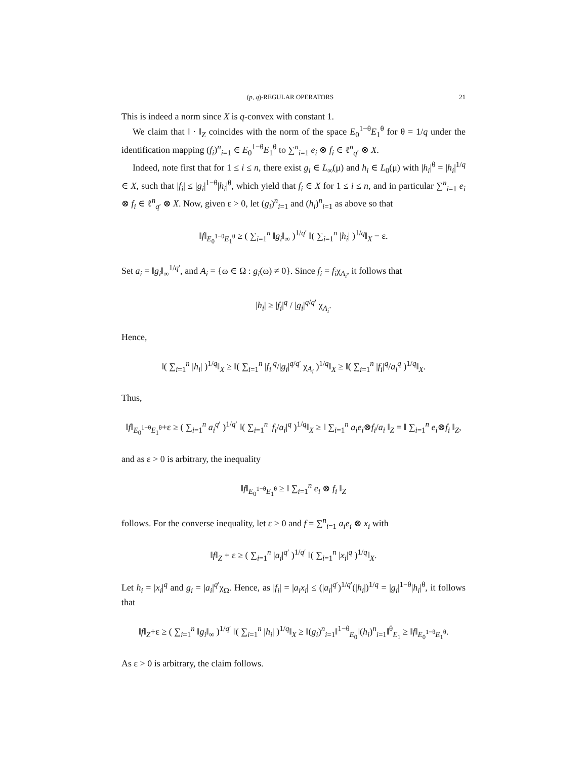(p, q)-REGULAR OPERATORS 21
This is indeed a norm since X is q-convex with constant 1.
We claim that ‖ · ‖<sub>Z</sub> coincides with the norm of the space E<sub>0</sub><sup>1−θ</sup>E<sub>1</sub><sup>θ</sup> for θ = 1/q under the identification mapping (f<sub>i</sub>)<sup>n</sup><sub>i=1</sub> ∈ E<sub>0</sub><sup>1−θ</sup>E<sub>1</sub><sup>θ</sup> to ∑<sup>n</sup><sub>i=1</sub> e<sub>i</sub> ⊗ f<sub>i</sub> ∈ ℓ<sup>n</sup><sub>q′</sub> ⊗ X.
Indeed, note first that for 1 ≤ i ≤ n, there exist g<sub>i</sub> ∈ L<sub>∞</sub>(μ) and h<sub>i</sub> ∈ L<sub>0</sub>(μ) with |h<sub>i</sub>|<sup>θ</sup> = |h<sub>i</sub>|<sup>1/q</sup> ∈ X, such that |f<sub>i</sub>| ≤ |g<sub>i</sub>|<sup>1−θ</sup>|h<sub>i</sub>|<sup>θ</sup>, which yield that f<sub>i</sub> ∈ X for 1 ≤ i ≤ n, and in particular ∑<sup>n</sup><sub>i=1</sub> e<sub>i</sub> ⊗ f<sub>i</sub> ∈ ℓ<sup>n</sup><sub>q′</sub> ⊗ X. Now, given ε > 0, let (g<sub>i</sub>)<sup>n</sup><sub>i=1</sub> and (h<sub>i</sub>)<sup>n</sup><sub>i=1</sub> as above so that
‖f‖<sub>E<sub>0</sub><sup>1−θ</sup>E<sub>1</sub><sup>θ</sup></sub> ≥ ( ∑<sub>i=1</sub><sup>n</sup> ‖g<sub>i</sub>‖<sub>∞</sub> )<sup>1/q′</sup> ‖( ∑<sub>i=1</sub><sup>n</sup> |h<sub>i</sub>| )<sup>1/q</sup>‖<sub>X</sub> − ε.
Set a<sub>i</sub> = ‖g<sub>i</sub>‖<sub>∞</sub><sup>1/q′</sup>, and A<sub>i</sub> = {ω ∈ Ω : g<sub>i</sub>(ω) ≠ 0}. Since f<sub>i</sub> = f<sub>i</sub>χ<sub>A<sub>i</sub></sub>, it follows that
|h<sub>i</sub>| ≥ |f<sub>i</sub>|<sup>q</sup> / |g<sub>i</sub>|<sup>q/q′</sup> χ<sub>A<sub>i</sub></sub>.
Hence,
‖( ∑<sub>i=1</sub><sup>n</sup> |h<sub>i</sub>| )<sup>1/q</sup>‖<sub>X</sub> ≥ ‖( ∑<sub>i=1</sub><sup>n</sup> |f<sub>i</sub>|<sup>q</sup>/|g<sub>i</sub>|<sup>q/q′</sup> χ<sub>A<sub>i</sub></sub> )<sup>1/q</sup>‖<sub>X</sub> ≥ ‖( ∑<sub>i=1</sub><sup>n</sup> |f<sub>i</sub>|<sup>q</sup>/a<sub>i</sub><sup>q</sup> )<sup>1/q</sup>‖<sub>X</sub>.
Thus,
‖f‖<sub>E<sub>0</sub><sup>1−θ</sup>E<sub>1</sub><sup>θ</sup></sub>+ε ≥ ( ∑<sub>i=1</sub><sup>n</sup> a<sub>i</sub><sup>q′</sup> )<sup>1/q′</sup> ‖( ∑<sub>i=1</sub><sup>n</sup> |f<sub>i</sub>/a<sub>i</sub>|<sup>q</sup> )<sup>1/q</sup>‖<sub>X</sub> ≥ ‖ ∑<sub>i=1</sub><sup>n</sup> a<sub>i</sub>e<sub>i</sub>⊗f<sub>i</sub>/a<sub>i</sub> ‖<sub>Z</sub> = ‖ ∑<sub>i=1</sub><sup>n</sup> e<sub>i</sub>⊗f<sub>i</sub> ‖<sub>Z</sub>,
and as ε > 0 is arbitrary, the inequality
‖f‖<sub>E<sub>0</sub><sup>1−θ</sup>E<sub>1</sub><sup>θ</sup></sub> ≥ ‖ ∑<sub>i=1</sub><sup>n</sup> e<sub>i</sub> ⊗ f<sub>i</sub> ‖<sub>Z</sub>
follows. For the converse inequality, let ε > 0 and f = ∑<sup>n</sup><sub>i=1</sub> a<sub>i</sub>e<sub>i</sub> ⊗ x<sub>i</sub> with
‖f‖<sub>Z</sub> + ε ≥ ( ∑<sub>i=1</sub><sup>n</sup> |a<sub>i</sub>|<sup>q′</sup> )<sup>1/q′</sup> ‖( ∑<sub>i=1</sub><sup>n</sup> |x<sub>i</sub>|<sup>q</sup> )<sup>1/q</sup>‖<sub>X</sub>.
Let h<sub>i</sub> = |x<sub>i</sub>|<sup>q</sup> and g<sub>i</sub> = |a<sub>i</sub>|<sup>q′</sup>χ<sub>Ω</sub>. Hence, as |f<sub>i</sub>| = |a<sub>i</sub>x<sub>i</sub>| ≤ (|a<sub>i</sub>|<sup>q′</sup>)<sup>1/q′</sup>(|h<sub>i</sub>|)<sup>1/q</sup> = |g<sub>i</sub>|<sup>1−θ</sup>|h<sub>i</sub>|<sup>θ</sup>, it follows that
‖f‖<sub>Z</sub>+ε ≥ ( ∑<sub>i=1</sub><sup>n</sup> ‖g<sub>i</sub>‖<sub>∞</sub> )<sup>1/q′</sup> ‖( ∑<sub>i=1</sub><sup>n</sup> |h<sub>i</sub>| )<sup>1/q</sup>‖<sub>X</sub> ≥ ‖(g<sub>i</sub>)<sup>n</sup><sub>i=1</sub>‖<sup>1−θ</sup><sub>E<sub>0</sub></sub>‖(h<sub>i</sub>)<sup>n</sup><sub>i=1</sub>‖<sup>θ</sup><sub>E<sub>1</sub></sub> ≥ ‖f‖<sub>E<sub>0</sub><sup>1−θ</sup>E<sub>1</sub><sup>θ</sup></sub>.
As ε > 0 is arbitrary, the claim follows.